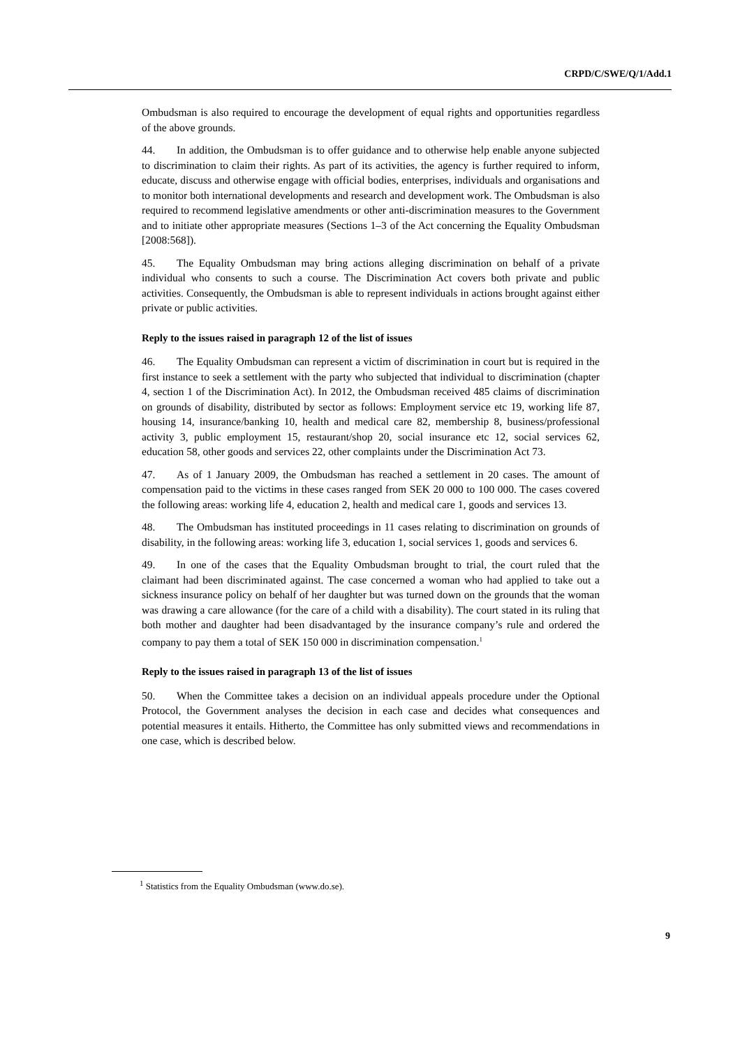CRPD/C/SWE/Q/1/Add.1
Ombudsman is also required to encourage the development of equal rights and opportunities regardless of the above grounds.
44. In addition, the Ombudsman is to offer guidance and to otherwise help enable anyone subjected to discrimination to claim their rights. As part of its activities, the agency is further required to inform, educate, discuss and otherwise engage with official bodies, enterprises, individuals and organisations and to monitor both international developments and research and development work. The Ombudsman is also required to recommend legislative amendments or other anti-discrimination measures to the Government and to initiate other appropriate measures (Sections 1–3 of the Act concerning the Equality Ombudsman [2008:568]).
45. The Equality Ombudsman may bring actions alleging discrimination on behalf of a private individual who consents to such a course. The Discrimination Act covers both private and public activities. Consequently, the Ombudsman is able to represent individuals in actions brought against either private or public activities.
Reply to the issues raised in paragraph 12 of the list of issues
46. The Equality Ombudsman can represent a victim of discrimination in court but is required in the first instance to seek a settlement with the party who subjected that individual to discrimination (chapter 4, section 1 of the Discrimination Act). In 2012, the Ombudsman received 485 claims of discrimination on grounds of disability, distributed by sector as follows: Employment service etc 19, working life 87, housing 14, insurance/banking 10, health and medical care 82, membership 8, business/professional activity 3, public employment 15, restaurant/shop 20, social insurance etc 12, social services 62, education 58, other goods and services 22, other complaints under the Discrimination Act 73.
47. As of 1 January 2009, the Ombudsman has reached a settlement in 20 cases. The amount of compensation paid to the victims in these cases ranged from SEK 20 000 to 100 000. The cases covered the following areas: working life 4, education 2, health and medical care 1, goods and services 13.
48. The Ombudsman has instituted proceedings in 11 cases relating to discrimination on grounds of disability, in the following areas: working life 3, education 1, social services 1, goods and services 6.
49. In one of the cases that the Equality Ombudsman brought to trial, the court ruled that the claimant had been discriminated against. The case concerned a woman who had applied to take out a sickness insurance policy on behalf of her daughter but was turned down on the grounds that the woman was drawing a care allowance (for the care of a child with a disability). The court stated in its ruling that both mother and daughter had been disadvantaged by the insurance company’s rule and ordered the company to pay them a total of SEK 150 000 in discrimination compensation.<sup>1</sup>
Reply to the issues raised in paragraph 13 of the list of issues
50. When the Committee takes a decision on an individual appeals procedure under the Optional Protocol, the Government analyses the decision in each case and decides what consequences and potential measures it entails. Hitherto, the Committee has only submitted views and recommendations in one case, which is described below.
<sup>1</sup> Statistics from the Equality Ombudsman (www.do.se).
9